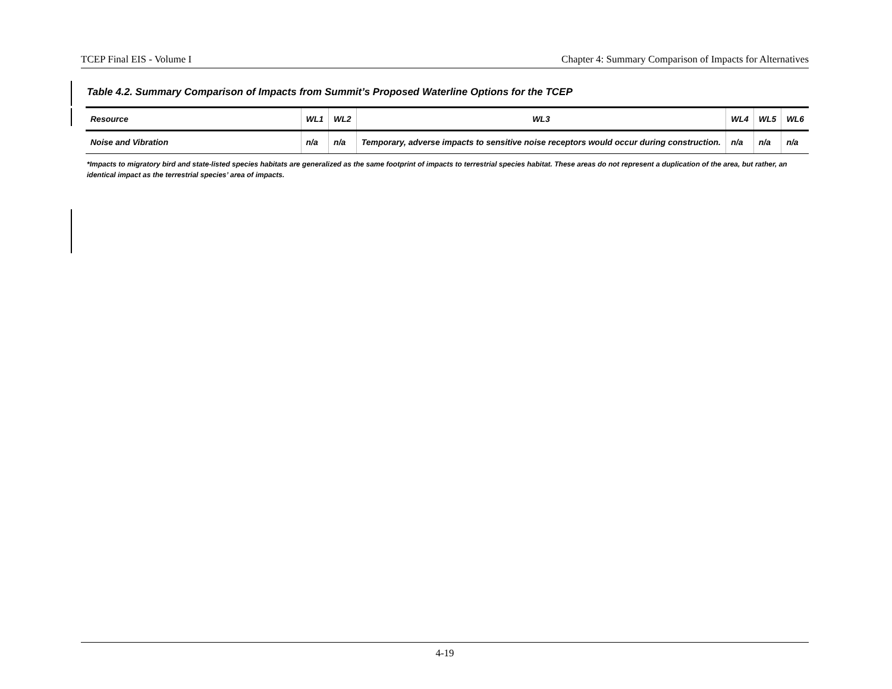TCEP Final EIS - Volume I Chapter 4: Summary Comparison of Impacts for Alternatives
Table 4.2. Summary Comparison of Impacts from Summit’s Proposed Waterline Options for the TCEP
| Resource | WL1 | WL2 | WL3 | WL4 | WL5 | WL6 |
| --- | --- | --- | --- | --- | --- | --- |
| Noise and Vibration | n/a | n/a | Temporary, adverse impacts to sensitive noise receptors would occur during construction. | n/a | n/a | n/a |
*Impacts to migratory bird and state-listed species habitats are generalized as the same footprint of impacts to terrestrial species habitat. These areas do not represent a duplication of the area, but rather, an identical impact as the terrestrial species’ area of impacts.
4-19